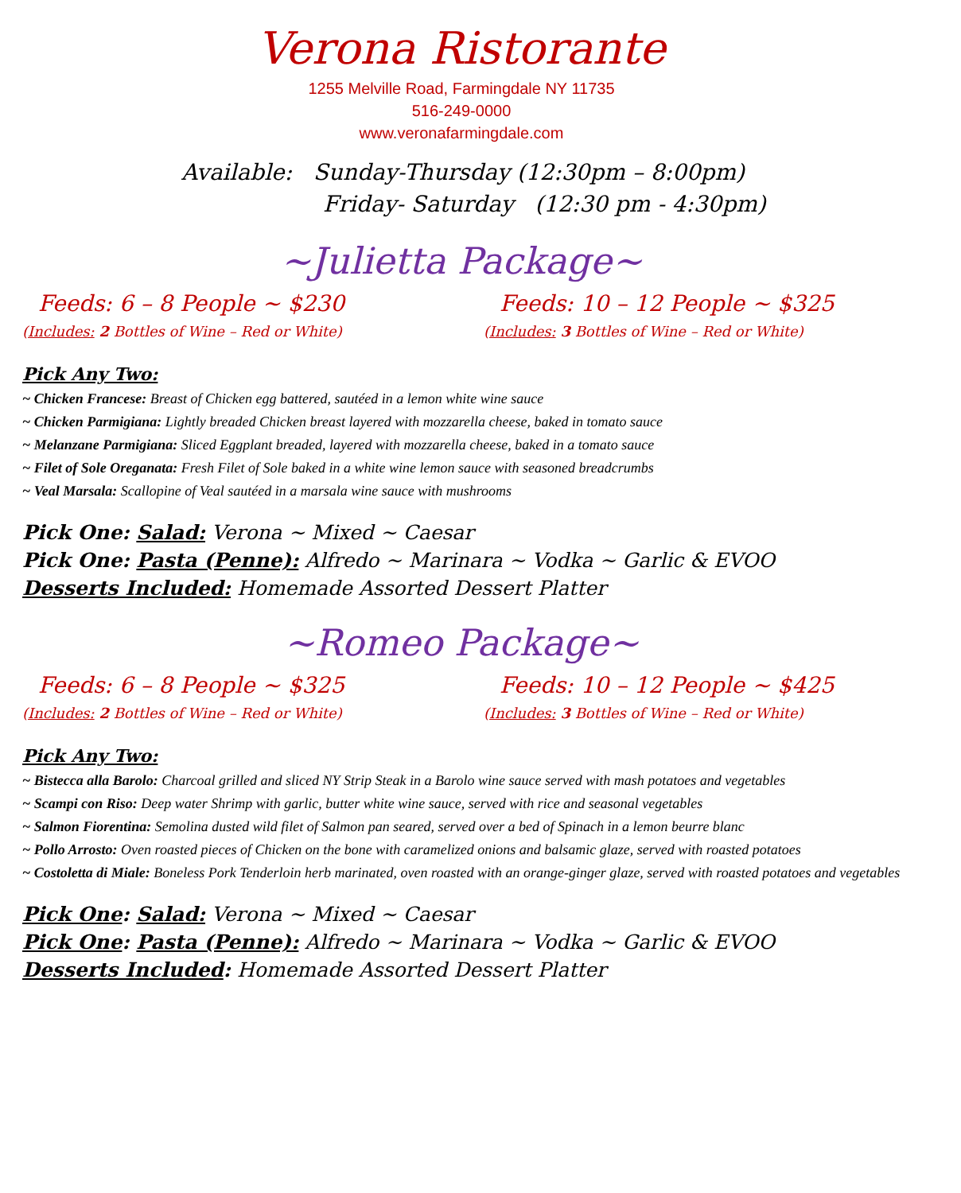Verona Ristorante
1255 Melville Road, Farmingdale NY 11735
516-249-0000
www.veronafarmingdale.com
Available: Sunday-Thursday (12:30pm – 8:00pm)
Friday- Saturday (12:30 pm - 4:30pm)
~Julietta Package~
Feeds: 6 – 8 People ~ $230
(Includes: 2 Bottles of Wine – Red or White)
Feeds: 10 – 12 People ~ $325
(Includes: 3 Bottles of Wine – Red or White)
Pick Any Two:
~ Chicken Francese: Breast of Chicken egg battered, sautéed in a lemon white wine sauce
~ Chicken Parmigiana: Lightly breaded Chicken breast layered with mozzarella cheese, baked in tomato sauce
~ Melanzane Parmigiana: Sliced Eggplant breaded, layered with mozzarella cheese, baked in a tomato sauce
~ Filet of Sole Oreganata: Fresh Filet of Sole baked in a white wine lemon sauce with seasoned breadcrumbs
~ Veal Marsala: Scallopine of Veal sautéed in a marsala wine sauce with mushrooms
Pick One: Salad: Verona ~ Mixed ~ Caesar
Pick One: Pasta (Penne): Alfredo ~ Marinara ~ Vodka ~ Garlic & EVOO
Desserts Included: Homemade Assorted Dessert Platter
~Romeo Package~
Feeds: 6 – 8 People ~ $325
(Includes: 2 Bottles of Wine – Red or White)
Feeds: 10 – 12 People ~ $425
(Includes: 3 Bottles of Wine – Red or White)
Pick Any Two:
~ Bistecca alla Barolo: Charcoal grilled and sliced NY Strip Steak in a Barolo wine sauce served with mash potatoes and vegetables
~ Scampi con Riso: Deep water Shrimp with garlic, butter white wine sauce, served with rice and seasonal vegetables
~ Salmon Fiorentina: Semolina dusted wild filet of Salmon pan seared, served over a bed of Spinach in a lemon beurre blanc
~ Pollo Arrosto: Oven roasted pieces of Chicken on the bone with caramelized onions and balsamic glaze, served with roasted potatoes
~ Costoletta di Miale: Boneless Pork Tenderloin herb marinated, oven roasted with an orange-ginger glaze, served with roasted potatoes and vegetables
Pick One: Salad: Verona ~ Mixed ~ Caesar
Pick One: Pasta (Penne): Alfredo ~ Marinara ~ Vodka ~ Garlic & EVOO
Desserts Included: Homemade Assorted Dessert Platter